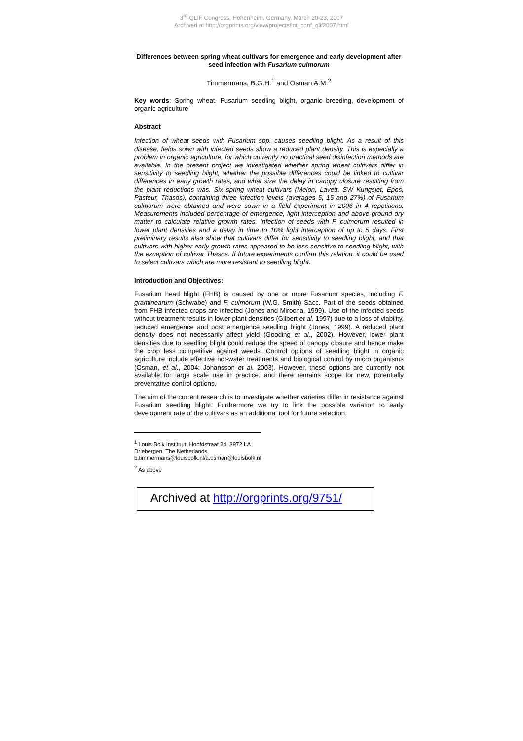3<sup>rd</sup> QLIF Congress, Hohenheim, Germany, March 20-23, 2007
Archived at http://orgprints.org/view/projects/int_conf_qlif2007.html
Differences between spring wheat cultivars for emergence and early development after seed infection with Fusarium culmorum
Timmermans, B.G.H.<sup>1</sup> and Osman A.M.<sup>2</sup>
Key words: Spring wheat, Fusarium seedling blight, organic breeding, development of organic agriculture
Abstract
Infection of wheat seeds with Fusarium spp. causes seedling blight. As a result of this disease, fields sown with infected seeds show a reduced plant density. This is especially a problem in organic agriculture, for which currently no practical seed disinfection methods are available. In the present project we investigated whether spring wheat cultivars differ in sensitivity to seedling blight, whether the possible differences could be linked to cultivar differences in early growth rates, and what size the delay in canopy closure resulting from the plant reductions was. Six spring wheat cultivars (Melon, Lavett, SW Kungsjet, Epos, Pasteur, Thasos), containing three infection levels (averages 5, 15 and 27%) of Fusarium culmorum were obtained and were sown in a field experiment in 2006 in 4 repetitions. Measurements included percentage of emergence, light interception and above ground dry matter to calculate relative growth rates. Infection of seeds with F. culmorum resulted in lower plant densities and a delay in time to 10% light interception of up to 5 days. First preliminary results also show that cultivars differ for sensitivity to seedling blight, and that cultivars with higher early growth rates appeared to be less sensitive to seedling blight, with the exception of cultivar Thasos. If future experiments confirm this relation, it could be used to select cultivars which are more resistant to seedling blight.
Introduction and Objectives:
Fusarium head blight (FHB) is caused by one or more Fusarium species, including F. graminearum (Schwabe) and F. culmorum (W.G. Smith) Sacc. Part of the seeds obtained from FHB infected crops are infected (Jones and Mirocha, 1999). Use of the infected seeds without treatment results in lower plant densities (Gilbert et al. 1997) due to a loss of viability, reduced emergence and post emergence seedling blight (Jones, 1999). A reduced plant density does not necessarily affect yield (Gooding et al., 2002). However, lower plant densities due to seedling blight could reduce the speed of canopy closure and hence make the crop less competitive against weeds. Control options of seedling blight in organic agriculture include effective hot-water treatments and biological control by micro organisms (Osman, et al., 2004: Johansson et al. 2003). However, these options are currently not available for large scale use in practice, and there remains scope for new, potentially preventative control options.
The aim of the current research is to investigate whether varieties differ in resistance against Fusarium seedling blight. Furthermore we try to link the possible variation to early development rate of the cultivars as an additional tool for future selection.
<sup>1</sup> Louis Bolk Instituut, Hoofdstraat 24, 3972 LA Driebergen, The Netherlands, b.timmermans@louisbolk.nl/a.osman@louisbolk.nl
<sup>2</sup> As above
Archived at http://orgprints.org/9751/